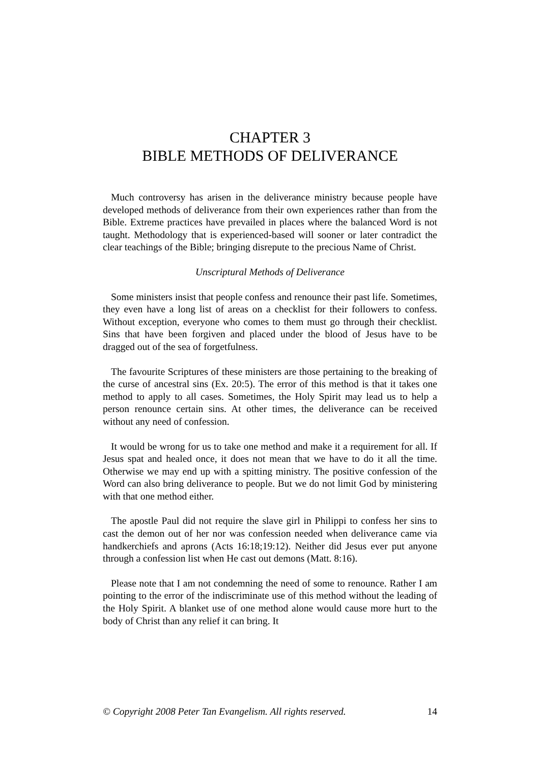CHAPTER 3
BIBLE METHODS OF DELIVERANCE
Much controversy has arisen in the deliverance ministry because people have developed methods of deliverance from their own experiences rather than from the Bible. Extreme practices have prevailed in places where the balanced Word is not taught. Methodology that is experienced-based will sooner or later contradict the clear teachings of the Bible; bringing disrepute to the precious Name of Christ.
Unscriptural Methods of Deliverance
Some ministers insist that people confess and renounce their past life. Sometimes, they even have a long list of areas on a checklist for their followers to confess. Without exception, everyone who comes to them must go through their checklist. Sins that have been forgiven and placed under the blood of Jesus have to be dragged out of the sea of forgetfulness.
The favourite Scriptures of these ministers are those pertaining to the breaking of the curse of ancestral sins (Ex. 20:5). The error of this method is that it takes one method to apply to all cases. Sometimes, the Holy Spirit may lead us to help a person renounce certain sins. At other times, the deliverance can be received without any need of confession.
It would be wrong for us to take one method and make it a requirement for all. If Jesus spat and healed once, it does not mean that we have to do it all the time. Otherwise we may end up with a spitting ministry. The positive confession of the Word can also bring deliverance to people. But we do not limit God by ministering with that one method either.
The apostle Paul did not require the slave girl in Philippi to confess her sins to cast the demon out of her nor was confession needed when deliverance came via handkerchiefs and aprons (Acts 16:18;19:12). Neither did Jesus ever put anyone through a confession list when He cast out demons (Matt. 8:16).
Please note that I am not condemning the need of some to renounce. Rather I am pointing to the error of the indiscriminate use of this method without the leading of the Holy Spirit. A blanket use of one method alone would cause more hurt to the body of Christ than any relief it can bring. It
© Copyright 2008 Peter Tan Evangelism. All rights reserved. 14